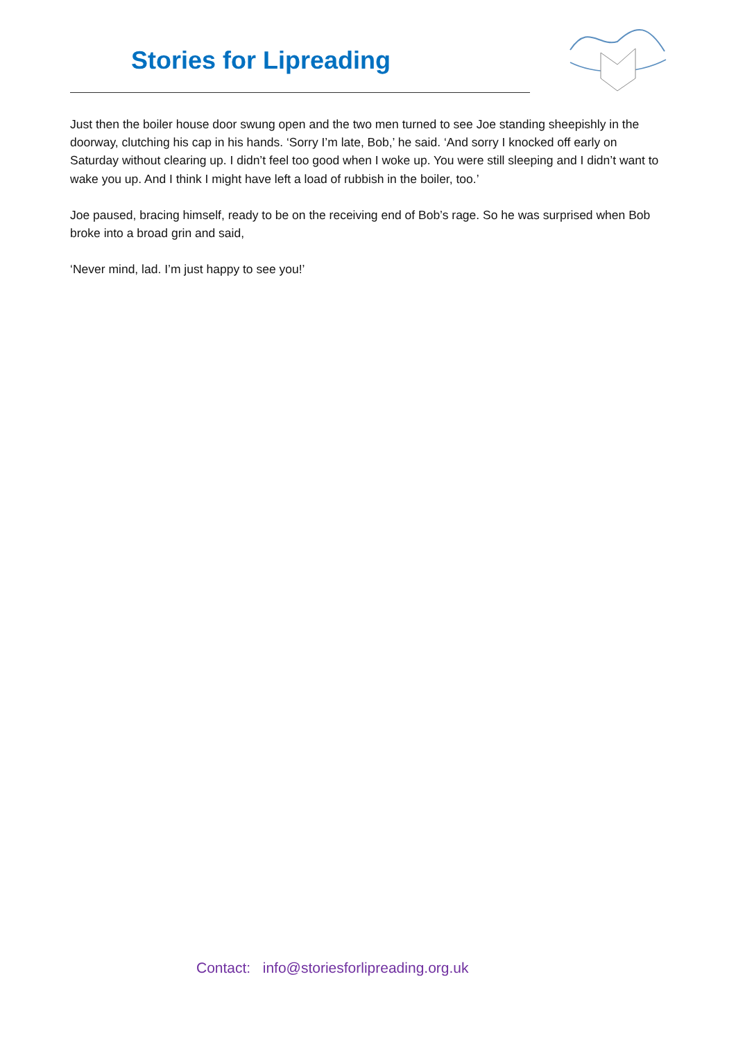Stories for Lipreading
Just then the boiler house door swung open and the two men turned to see Joe standing sheepishly in the doorway, clutching his cap in his hands. ‘Sorry I’m late, Bob,’ he said. ‘And sorry I knocked off early on Saturday without clearing up. I didn’t feel too good when I woke up. You were still sleeping and I didn’t want to wake you up. And I think I might have left a load of rubbish in the boiler, too.’
Joe paused, bracing himself, ready to be on the receiving end of Bob’s rage. So he was surprised when Bob broke into a broad grin and said,
‘Never mind, lad. I’m just happy to see you!’
Contact: info@storiesforlipreading.org.uk